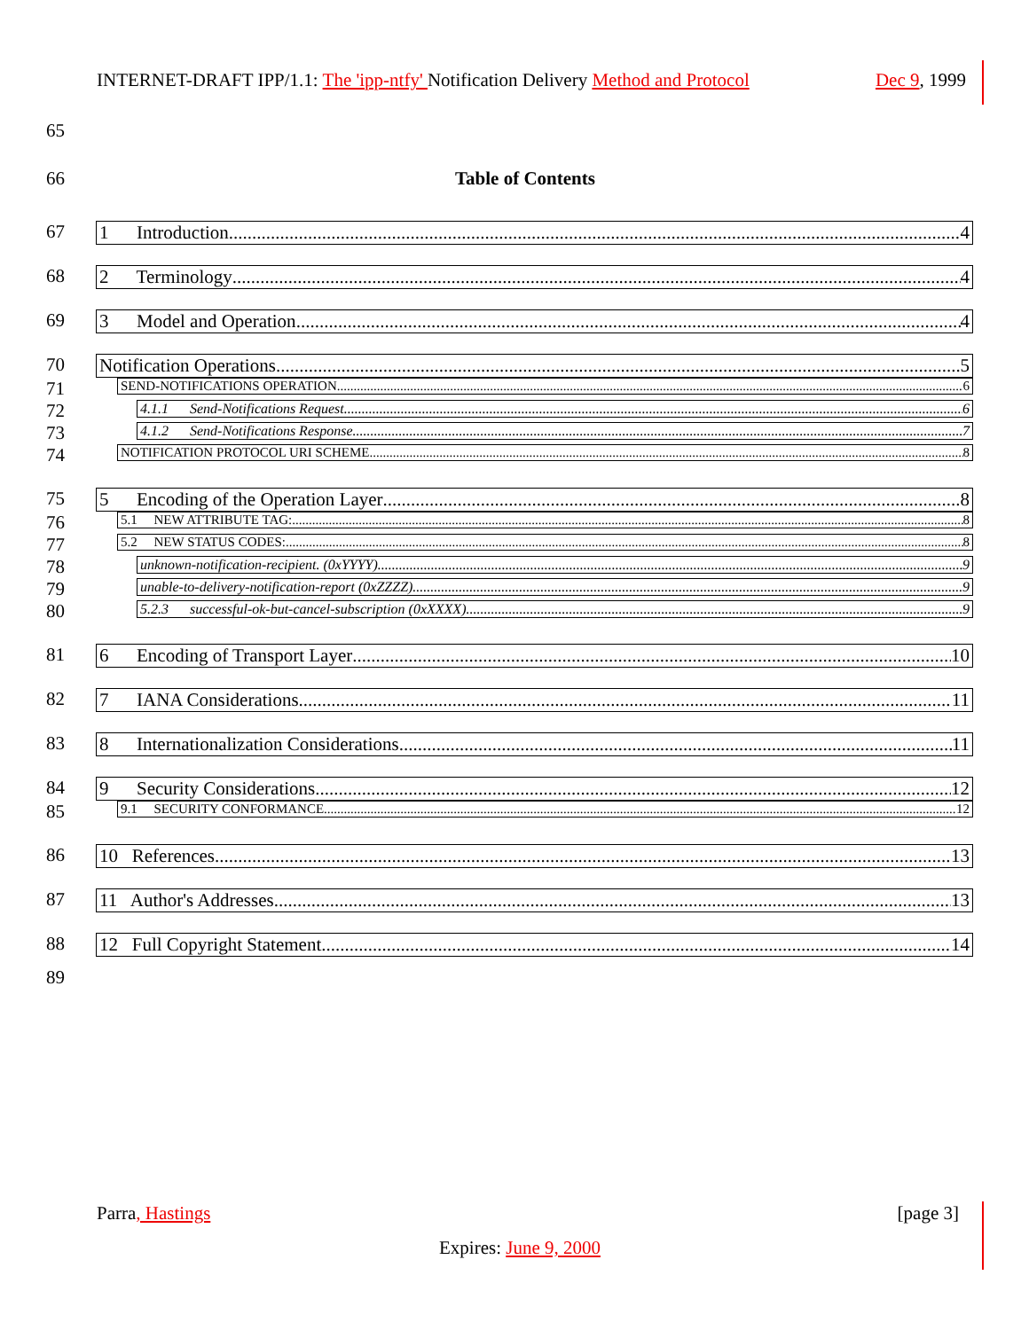INTERNET-DRAFT IPP/1.1: The 'ipp-ntfy' Notification Delivery Method and Protocol Dec 9, 1999
65
66 Table of Contents
67 1 Introduction 4
68 2 Terminology 4
69 3 Model and Operation 4
70 Notification Operations 5
71
SEND-NOTIFICATIONS OPERATION 6
72
4.1.1 Send-Notifications Request 6
73
4.1.2 Send-Notifications Response 7
74
NOTIFICATION PROTOCOL URI SCHEME 8
75 5 Encoding of the Operation Layer 8
76
5.1 NEW ATTRIBUTE TAG: 8
77
5.2 NEW STATUS CODES: 8
78
unknown-notification-recipient. (0xYYYY) 9
79
unable-to-delivery-notification-report (0xZZZZ) 9
80
5.2.3 successful-ok-but-cancel-subscription (0xXXXX) 9
81 6 Encoding of Transport Layer 10
82 7 IANA Considerations 11
83 8 Internationalization Considerations 11
84 9 Security Considerations 12
85
9.1 SECURITY CONFORMANCE 12
86 10 References 13
87 11 Author's Addresses 13
88 12 Full Copyright Statement 14
89
Parra, Hastings [page 3]
Expires: June 9, 2000